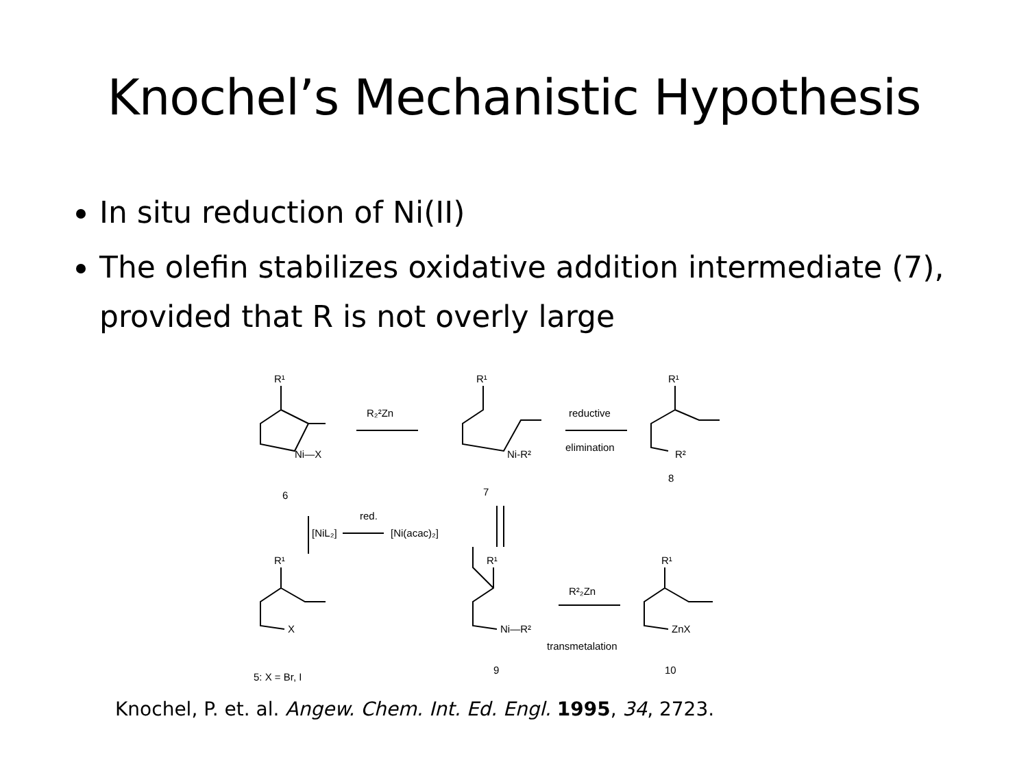Knochel’s Mechanistic Hypothesis
In situ reduction of Ni(II)
The olefin stabilizes oxidative addition intermediate (7), provided that R is not overly large
R¹
Ni—X
6
R₂²Zn
R¹
Ni-R²
7
reductive
elimination
R¹
R²
8
red.
[NiL₂]
[Ni(acac)₂]
R¹
X
5: X = Br, I
R¹
Ni—R²
9
R²₂Zn
transmetalation
R¹
ZnX
10
Knochel, P. et. al. Angew. Chem. Int. Ed. Engl. 1995, 34, 2723.